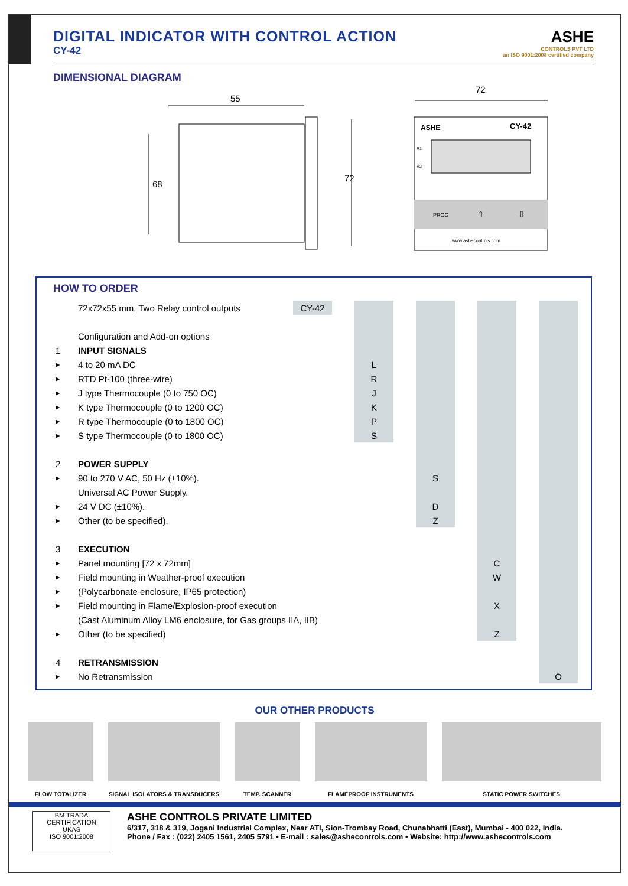DIGITAL INDICATOR WITH CONTROL ACTION
CY-42
ASHE
CONTROLS PVT LTD
an ISO 9001:2008 certified company
DIMENSIONAL DIAGRAM
55
68
72
72
ASHE
CY-42
R1
R2
PROG
⇧
⇩
www.ashecontrols.com
HOW TO ORDER
| | 72x72x55 mm, Two Relay control outputs | CY-42 | | | | | | | | |
| | Configuration and Add-on options | | | | | | | | | |
| 1 | INPUT SIGNALS | | | | | | | | | |
| ▸ | 4 to 20 mA DC | | | L | | | | | | |
| ▸ | RTD Pt-100 (three-wire) | | | R | | | | | | |
| ▸ | J type Thermocouple (0 to 750 OC) | | | J | | | | | | |
| ▸ | K type Thermocouple (0 to 1200 OC) | | | K | | | | | | |
| ▸ | R type Thermocouple (0 to 1800 OC) | | | P | | | | | | |
| ▸ | S type Thermocouple (0 to 1800 OC) | | | S | | | | | | |
| 2 | POWER SUPPLY | | | | | | | | | |
| ▸ | 90 to 270 V AC, 50 Hz (±10%). | | | | | S | | | | |
| | Universal AC Power Supply. | | | | | | | | | |
| ▸ | 24 V DC (±10%). | | | | | D | | | | |
| ▸ | Other (to be specified). | | | | | Z | | | | |
| 3 | EXECUTION | | | | | | | | | |
| ▸ | Panel mounting [72 x 72mm] | | | | | | | C | | |
| ▸ | Field mounting in Weather-proof execution | | | | | | | W | | |
| ▸ | (Polycarbonate enclosure, IP65 protection) | | | | | | | | | |
| ▸ | Field mounting in Flame/Explosion-proof execution | | | | | | | X | | |
| | (Cast Aluminum Alloy LM6 enclosure, for Gas groups IIA, IIB) | | | | | | | | | |
| ▸ | Other (to be specified) | | | | | | | Z | | |
| 4 | RETRANSMISSION | | | | | | | | | |
| ▸ | No Retransmission | | | | | | | | | O |
OUR OTHER PRODUCTS
FLOW TOTALIZER SIGNAL ISOLATORS & TRANSDUCERS TEMP. SCANNER FLAMEPROOF INSTRUMENTS STATIC POWER SWITCHES
BM TRADA
CERTIFICATION
UKAS
ISO 9001:2008
ASHE CONTROLS PRIVATE LIMITED
6/317, 318 & 319, Jogani Industrial Complex, Near ATI, Sion-Trombay Road, Chunabhatti (East), Mumbai - 400 022, India.
Phone / Fax : (022) 2405 1561, 2405 5791 • E-mail : sales@ashecontrols.com • Website: http://www.ashecontrols.com